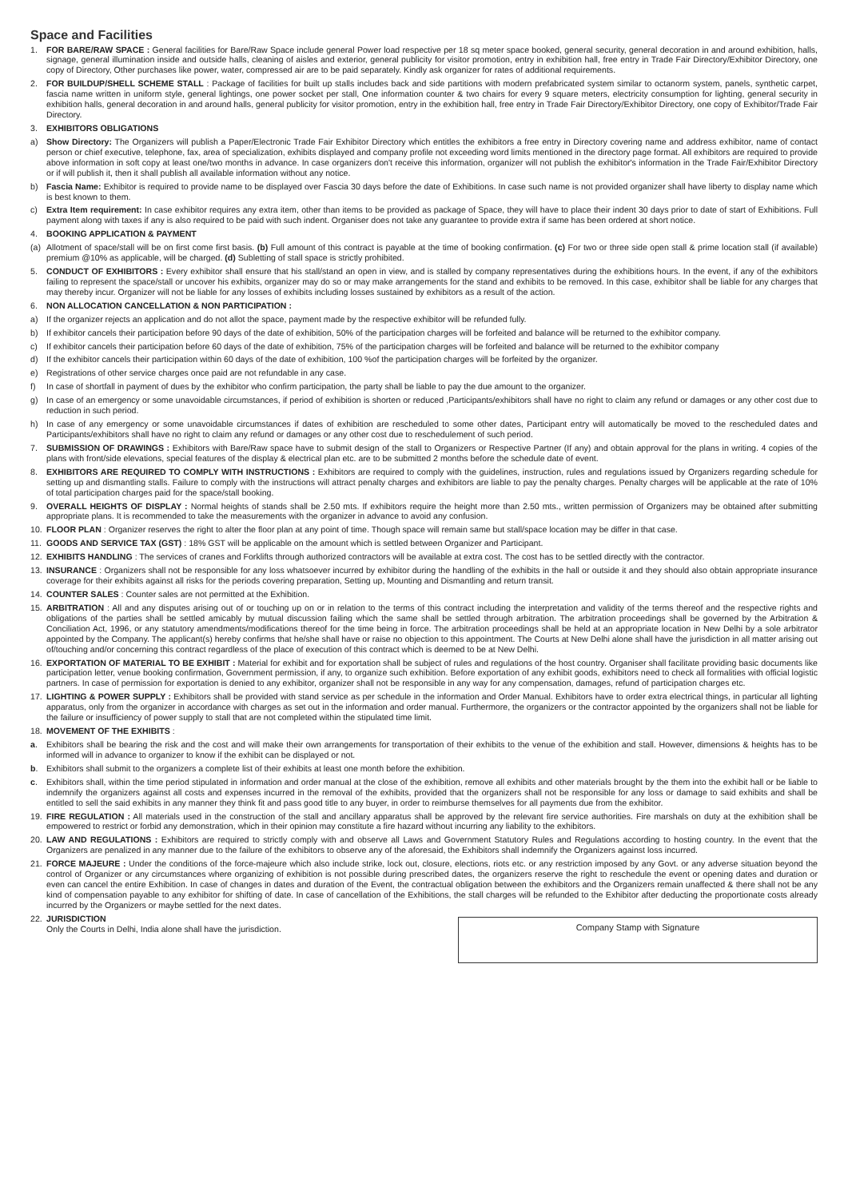Space and Facilities
1. FOR BARE/RAW SPACE : General facilities for Bare/Raw Space include general Power load respective per 18 sq meter space booked, general security, general decoration in and around exhibition, halls, signage, general illumination inside and outside halls, cleaning of aisles and exterior, general publicity for visitor promotion, entry in exhibition hall, free entry in Trade Fair Directory/Exhibitor Directory, one copy of Directory, Other purchases like power, water, compressed air are to be paid separately. Kindly ask organizer for rates of additional requirements.
2. FOR BUILDUP/SHELL SCHEME STALL : Package of facilities for built up stalls includes back and side partitions with modern prefabricated system similar to octanorm system, panels, synthetic carpet, fascia name written in uniform style, general lightings, one power socket per stall, One information counter & two chairs for every 9 square meters, electricity consumption for lighting, general security in exhibition halls, general decoration in and around halls, general publicity for visitor promotion, entry in the exhibition hall, free entry in Trade Fair Directory/Exhibitor Directory, one copy of Exhibitor/Trade Fair Directory.
3. EXHIBITORS OBLIGATIONS
a) Show Directory: The Organizers will publish a Paper/Electronic Trade Fair Exhibitor Directory which entitles the exhibitors a free entry in Directory covering name and address exhibitor, name of contact person or chief executive, telephone, fax, area of specialization, exhibits displayed and company profile not exceeding word limits mentioned in the directory page format. All exhibitors are required to provide above information in soft copy at least one/two months in advance. In case organizers don't receive this information, organizer will not publish the exhibitor's information in the Trade Fair/Exhibitor Directory or if will publish it, then it shall publish all available information without any notice.
b) Fascia Name: Exhibitor is required to provide name to be displayed over Fascia 30 days before the date of Exhibitions. In case such name is not provided organizer shall have liberty to display name which is best known to them.
c) Extra Item requirement: In case exhibitor requires any extra item, other than items to be provided as package of Space, they will have to place their indent 30 days prior to date of start of Exhibitions. Full payment along with taxes if any is also required to be paid with such indent. Organiser does not take any guarantee to provide extra if same has been ordered at short notice.
4. BOOKING APPLICATION & PAYMENT
(a) Allotment of space/stall will be on first come first basis. (b) Full amount of this contract is payable at the time of booking confirmation. (c) For two or three side open stall & prime location stall (if available) premium @10% as applicable, will be charged. (d) Subletting of stall space is strictly prohibited.
5. CONDUCT OF EXHIBITORS : Every exhibitor shall ensure that his stall/stand an open in view, and is stalled by company representatives during the exhibitions hours. In the event, if any of the exhibitors failing to represent the space/stall or uncover his exhibits, organizer may do so or may make arrangements for the stand and exhibits to be removed. In this case, exhibitor shall be liable for any charges that may thereby incur. Organizer will not be liable for any losses of exhibits including losses sustained by exhibitors as a result of the action.
6. NON ALLOCATION CANCELLATION & NON PARTICIPATION :
a) If the organizer rejects an application and do not allot the space, payment made by the respective exhibitor will be refunded fully.
b) If exhibitor cancels their participation before 90 days of the date of exhibition, 50% of the participation charges will be forfeited and balance will be returned to the exhibitor company.
c) If exhibitor cancels their participation before 60 days of the date of exhibition, 75% of the participation charges will be forfeited and balance will be returned to the exhibitor company
d) If the exhibitor cancels their participation within 60 days of the date of exhibition, 100 %of the participation charges will be forfeited by the organizer.
e) Registrations of other service charges once paid are not refundable in any case.
f) In case of shortfall in payment of dues by the exhibitor who confirm participation, the party shall be liable to pay the due amount to the organizer.
g) In case of an emergency or some unavoidable circumstances, if period of exhibition is shorten or reduced ,Participants/exhibitors shall have no right to claim any refund or damages or any other cost due to reduction in such period.
h) In case of any emergency or some unavoidable circumstances if dates of exhibition are rescheduled to some other dates, Participant entry will automatically be moved to the rescheduled dates and Participants/exhibitors shall have no right to claim any refund or damages or any other cost due to reschedulement of such period.
7. SUBMISSION OF DRAWINGS : Exhibitors with Bare/Raw space have to submit design of the stall to Organizers or Respective Partner (If any) and obtain approval for the plans in writing. 4 copies of the plans with front/side elevations, special features of the display & electrical plan etc. are to be submitted 2 months before the schedule date of event.
8. EXHIBITORS ARE REQUIRED TO COMPLY WITH INSTRUCTIONS : Exhibitors are required to comply with the guidelines, instruction, rules and regulations issued by Organizers regarding schedule for setting up and dismantling stalls. Failure to comply with the instructions will attract penalty charges and exhibitors are liable to pay the penalty charges. Penalty charges will be applicable at the rate of 10% of total participation charges paid for the space/stall booking.
9. OVERALL HEIGHTS OF DISPLAY : Normal heights of stands shall be 2.50 mts. If exhibitors require the height more than 2.50 mts., written permission of Organizers may be obtained after submitting appropriate plans. It is recommended to take the measurements with the organizer in advance to avoid any confusion.
10. FLOOR PLAN : Organizer reserves the right to alter the floor plan at any point of time. Though space will remain same but stall/space location may be differ in that case.
11. GOODS AND SERVICE TAX (GST) : 18% GST will be applicable on the amount which is settled between Organizer and Participant.
12. EXHIBITS HANDLING : The services of cranes and Forklifts through authorized contractors will be available at extra cost. The cost has to be settled directly with the contractor.
13. INSURANCE : Organizers shall not be responsible for any loss whatsoever incurred by exhibitor during the handling of the exhibits in the hall or outside it and they should also obtain appropriate insurance coverage for their exhibits against all risks for the periods covering preparation, Setting up, Mounting and Dismantling and return transit.
14. COUNTER SALES : Counter sales are not permitted at the Exhibition.
15. ARBITRATION : All and any disputes arising out of or touching up on or in relation to the terms of this contract including the interpretation and validity of the terms thereof and the respective rights and obligations of the parties shall be settled amicably by mutual discussion failing which the same shall be settled through arbitration. The arbitration proceedings shall be governed by the Arbitration & Conciliation Act, 1996, or any statutory amendments/modifications thereof for the time being in force. The arbitration proceedings shall be held at an appropriate location in New Delhi by a sole arbitrator appointed by the Company. The applicant(s) hereby confirms that he/she shall have or raise no objection to this appointment. The Courts at New Delhi alone shall have the jurisdiction in all matter arising out of/touching and/or concerning this contract regardless of the place of execution of this contract which is deemed to be at New Delhi.
16. EXPORTATION OF MATERIAL TO BE EXHIBIT : Material for exhibit and for exportation shall be subject of rules and regulations of the host country. Organiser shall facilitate providing basic documents like participation letter, venue booking confirmation, Government permission, if any, to organize such exhibition. Before exportation of any exhibit goods, exhibitors need to check all formalities with official logistic partners. In case of permission for exportation is denied to any exhibitor, organizer shall not be responsible in any way for any compensation, damages, refund of participation charges etc.
17. LIGHTING & POWER SUPPLY : Exhibitors shall be provided with stand service as per schedule in the information and Order Manual. Exhibitors have to order extra electrical things, in particular all lighting apparatus, only from the organizer in accordance with charges as set out in the information and order manual. Furthermore, the organizers or the contractor appointed by the organizers shall not be liable for the failure or insufficiency of power supply to stall that are not completed within the stipulated time limit.
18. MOVEMENT OF THE EXHIBITS :
a. Exhibitors shall be bearing the risk and the cost and will make their own arrangements for transportation of their exhibits to the venue of the exhibition and stall. However, dimensions & heights has to be informed will in advance to organizer to know if the exhibit can be displayed or not.
b. Exhibitors shall submit to the organizers a complete list of their exhibits at least one month before the exhibition.
c. Exhibitors shall, within the time period stipulated in information and order manual at the close of the exhibition, remove all exhibits and other materials brought by the them into the exhibit hall or be liable to indemnify the organizers against all costs and expenses incurred in the removal of the exhibits, provided that the organizers shall not be responsible for any loss or damage to said exhibits and shall be entitled to sell the said exhibits in any manner they think fit and pass good title to any buyer, in order to reimburse themselves for all payments due from the exhibitor.
19. FIRE REGULATION : All materials used in the construction of the stall and ancillary apparatus shall be approved by the relevant fire service authorities. Fire marshals on duty at the exhibition shall be empowered to restrict or forbid any demonstration, which in their opinion may constitute a fire hazard without incurring any liability to the exhibitors.
20. LAW AND REGULATIONS : Exhibitors are required to strictly comply with and observe all Laws and Government Statutory Rules and Regulations according to hosting country. In the event that the Organizers are penalized in any manner due to the failure of the exhibitors to observe any of the aforesaid, the Exhibitors shall indemnify the Organizers against loss incurred.
21. FORCE MAJEURE : Under the conditions of the force-majeure which also include strike, lock out, closure, elections, riots etc. or any restriction imposed by any Govt. or any adverse situation beyond the control of Organizer or any circumstances where organizing of exhibition is not possible during prescribed dates, the organizers reserve the right to reschedule the event or opening dates and duration or even can cancel the entire Exhibition. In case of changes in dates and duration of the Event, the contractual obligation between the exhibitors and the Organizers remain unaffected & there shall not be any kind of compensation payable to any exhibitor for shifting of date. In case of cancellation of the Exhibitions, the stall charges will be refunded to the Exhibitor after deducting the proportionate costs already incurred by the Organizers or maybe settled for the next dates.
22. JURISDICTION
Only the Courts in Delhi, India alone shall have the jurisdiction.
Company Stamp with Signature